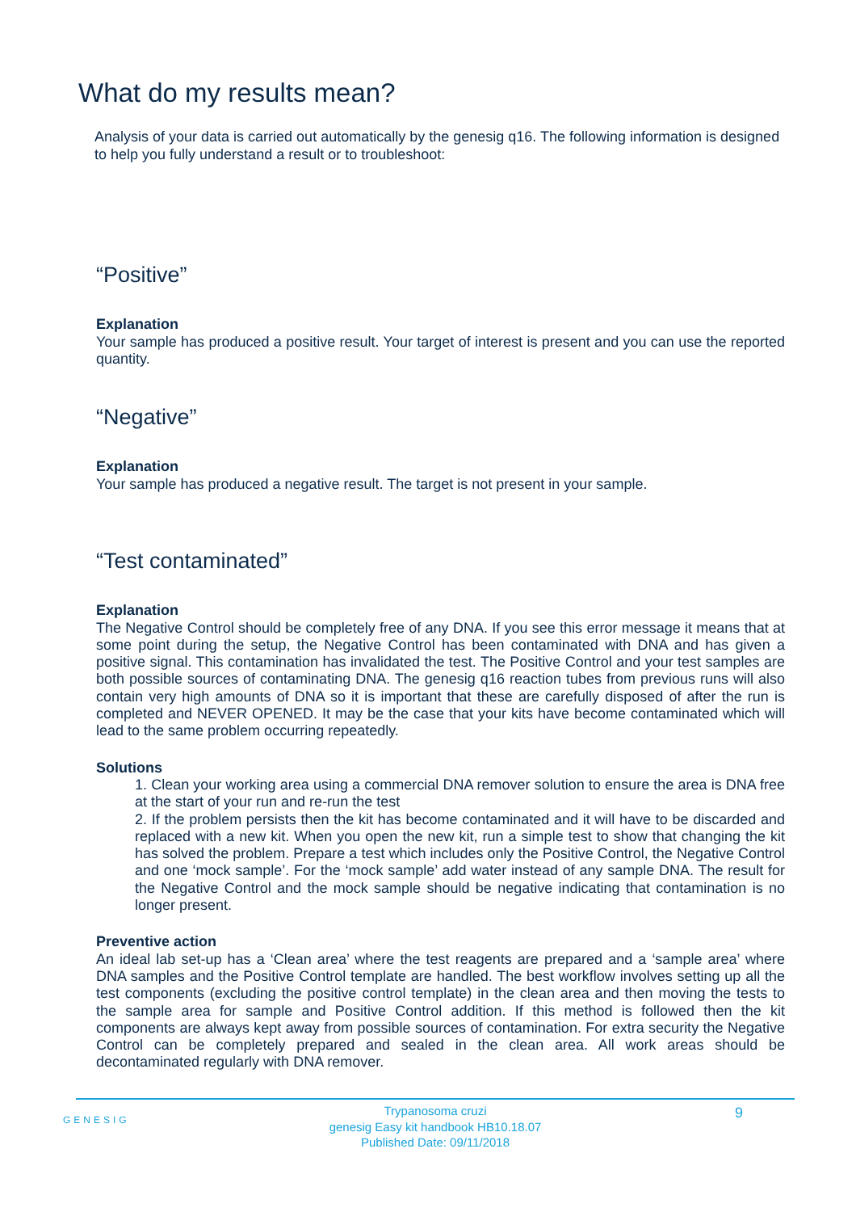What do my results mean?
Analysis of your data is carried out automatically by the genesig q16. The following information is designed to help you fully understand a result or to troubleshoot:
“Positive”
Explanation
Your sample has produced a positive result. Your target of interest is present and you can use the reported quantity.
“Negative”
Explanation
Your sample has produced a negative result. The target is not present in your sample.
“Test contaminated”
Explanation
The Negative Control should be completely free of any DNA. If you see this error message it means that at some point during the setup, the Negative Control has been contaminated with DNA and has given a positive signal. This contamination has invalidated the test. The Positive Control and your test samples are both possible sources of contaminating DNA. The genesig q16 reaction tubes from previous runs will also contain very high amounts of DNA so it is important that these are carefully disposed of after the run is completed and NEVER OPENED. It may be the case that your kits have become contaminated which will lead to the same problem occurring repeatedly.
Solutions
1. Clean your working area using a commercial DNA remover solution to ensure the area is DNA free at the start of your run and re-run the test
2. If the problem persists then the kit has become contaminated and it will have to be discarded and replaced with a new kit. When you open the new kit, run a simple test to show that changing the kit has solved the problem. Prepare a test which includes only the Positive Control, the Negative Control and one ‘mock sample’. For the ‘mock sample’ add water instead of any sample DNA. The result for the Negative Control and the mock sample should be negative indicating that contamination is no longer present.
Preventive action
An ideal lab set-up has a ‘Clean area’ where the test reagents are prepared and a ‘sample area’ where DNA samples and the Positive Control template are handled. The best workflow involves setting up all the test components (excluding the positive control template) in the clean area and then moving the tests to the sample area for sample and Positive Control addition. If this method is followed then the kit components are always kept away from possible sources of contamination. For extra security the Negative Control can be completely prepared and sealed in the clean area. All work areas should be decontaminated regularly with DNA remover.
GENESIG
Trypanosoma cruzi
genesig Easy kit handbook HB10.18.07
Published Date: 09/11/2018
9